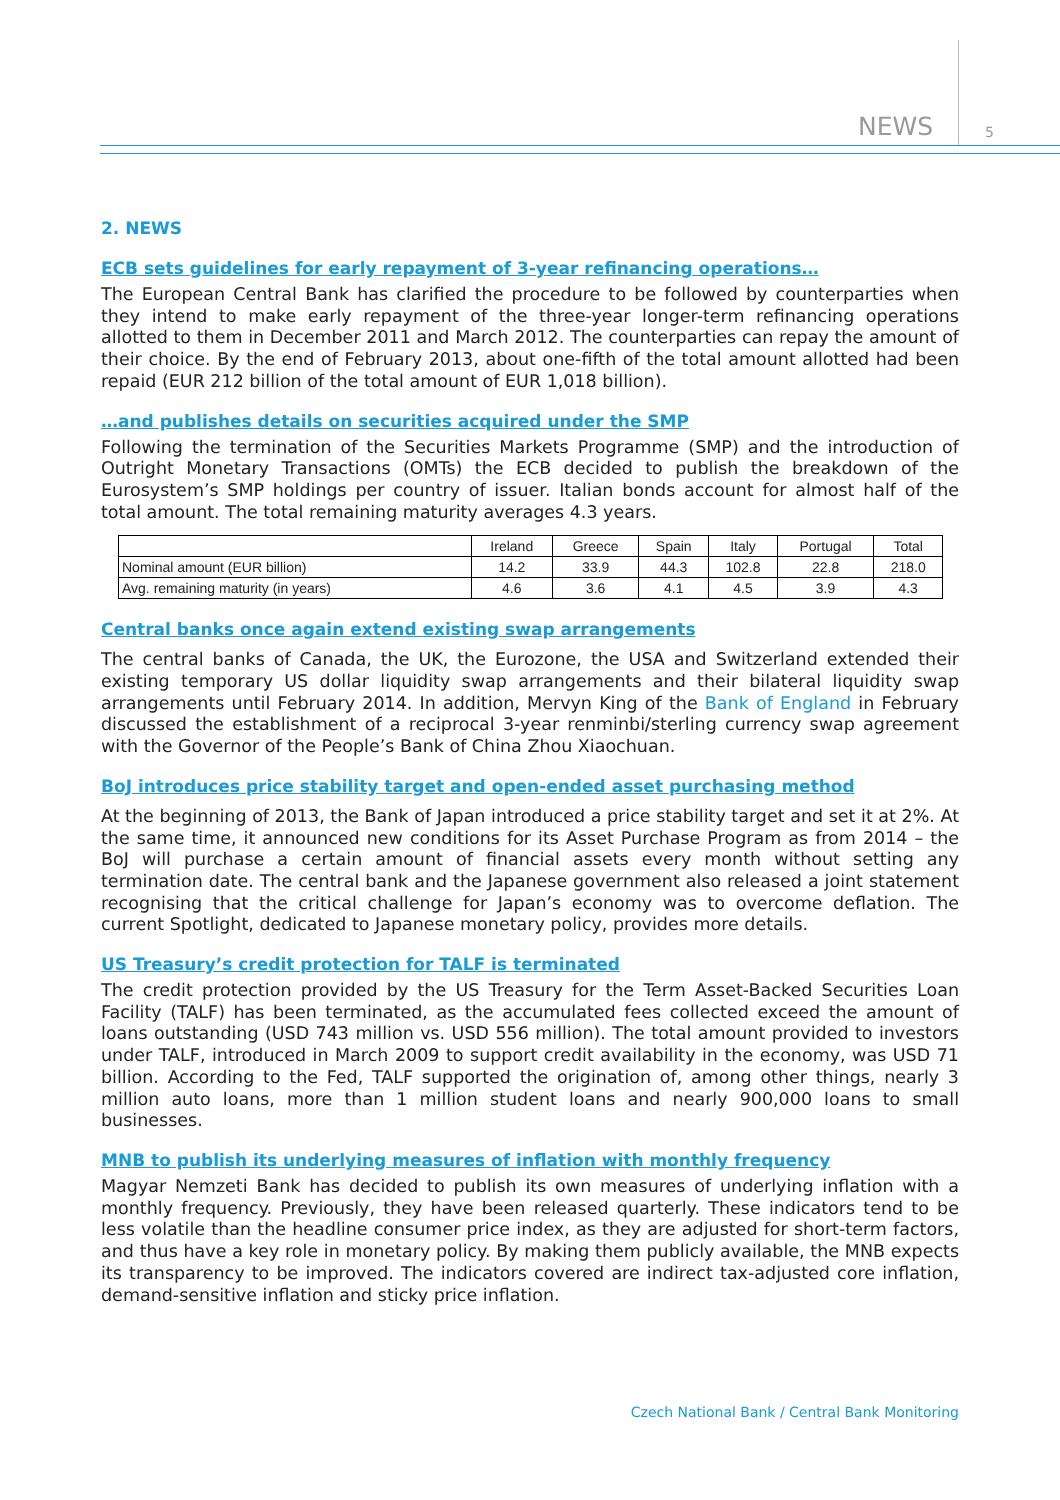NEWS 5
2. NEWS
ECB sets guidelines for early repayment of 3-year refinancing operations…
The European Central Bank has clarified the procedure to be followed by counterparties when they intend to make early repayment of the three-year longer-term refinancing operations allotted to them in December 2011 and March 2012. The counterparties can repay the amount of their choice. By the end of February 2013, about one-fifth of the total amount allotted had been repaid (EUR 212 billion of the total amount of EUR 1,018 billion).
…and publishes details on securities acquired under the SMP
Following the termination of the Securities Markets Programme (SMP) and the introduction of Outright Monetary Transactions (OMTs) the ECB decided to publish the breakdown of the Eurosystem’s SMP holdings per country of issuer. Italian bonds account for almost half of the total amount. The total remaining maturity averages 4.3 years.
| | Ireland | Greece | Spain | Italy | Portugal | Total |
| --- | --- | --- | --- | --- | --- | --- |
| Nominal amount (EUR billion) | 14.2 | 33.9 | 44.3 | 102.8 | 22.8 | 218.0 |
| Avg. remaining maturity (in years) | 4.6 | 3.6 | 4.1 | 4.5 | 3.9 | 4.3 |
Central banks once again extend existing swap arrangements
The central banks of Canada, the UK, the Eurozone, the USA and Switzerland extended their existing temporary US dollar liquidity swap arrangements and their bilateral liquidity swap arrangements until February 2014. In addition, Mervyn King of the Bank of England in February discussed the establishment of a reciprocal 3-year renminbi/sterling currency swap agreement with the Governor of the People’s Bank of China Zhou Xiaochuan.
BoJ introduces price stability target and open-ended asset purchasing method
At the beginning of 2013, the Bank of Japan introduced a price stability target and set it at 2%. At the same time, it announced new conditions for its Asset Purchase Program as from 2014 – the BoJ will purchase a certain amount of financial assets every month without setting any termination date. The central bank and the Japanese government also released a joint statement recognising that the critical challenge for Japan’s economy was to overcome deflation. The current Spotlight, dedicated to Japanese monetary policy, provides more details.
US Treasury’s credit protection for TALF is terminated
The credit protection provided by the US Treasury for the Term Asset-Backed Securities Loan Facility (TALF) has been terminated, as the accumulated fees collected exceed the amount of loans outstanding (USD 743 million vs. USD 556 million). The total amount provided to investors under TALF, introduced in March 2009 to support credit availability in the economy, was USD 71 billion. According to the Fed, TALF supported the origination of, among other things, nearly 3 million auto loans, more than 1 million student loans and nearly 900,000 loans to small businesses.
MNB to publish its underlying measures of inflation with monthly frequency
Magyar Nemzeti Bank has decided to publish its own measures of underlying inflation with a monthly frequency. Previously, they have been released quarterly. These indicators tend to be less volatile than the headline consumer price index, as they are adjusted for short-term factors, and thus have a key role in monetary policy. By making them publicly available, the MNB expects its transparency to be improved. The indicators covered are indirect tax-adjusted core inflation, demand-sensitive inflation and sticky price inflation.
Czech National Bank / Central Bank Monitoring